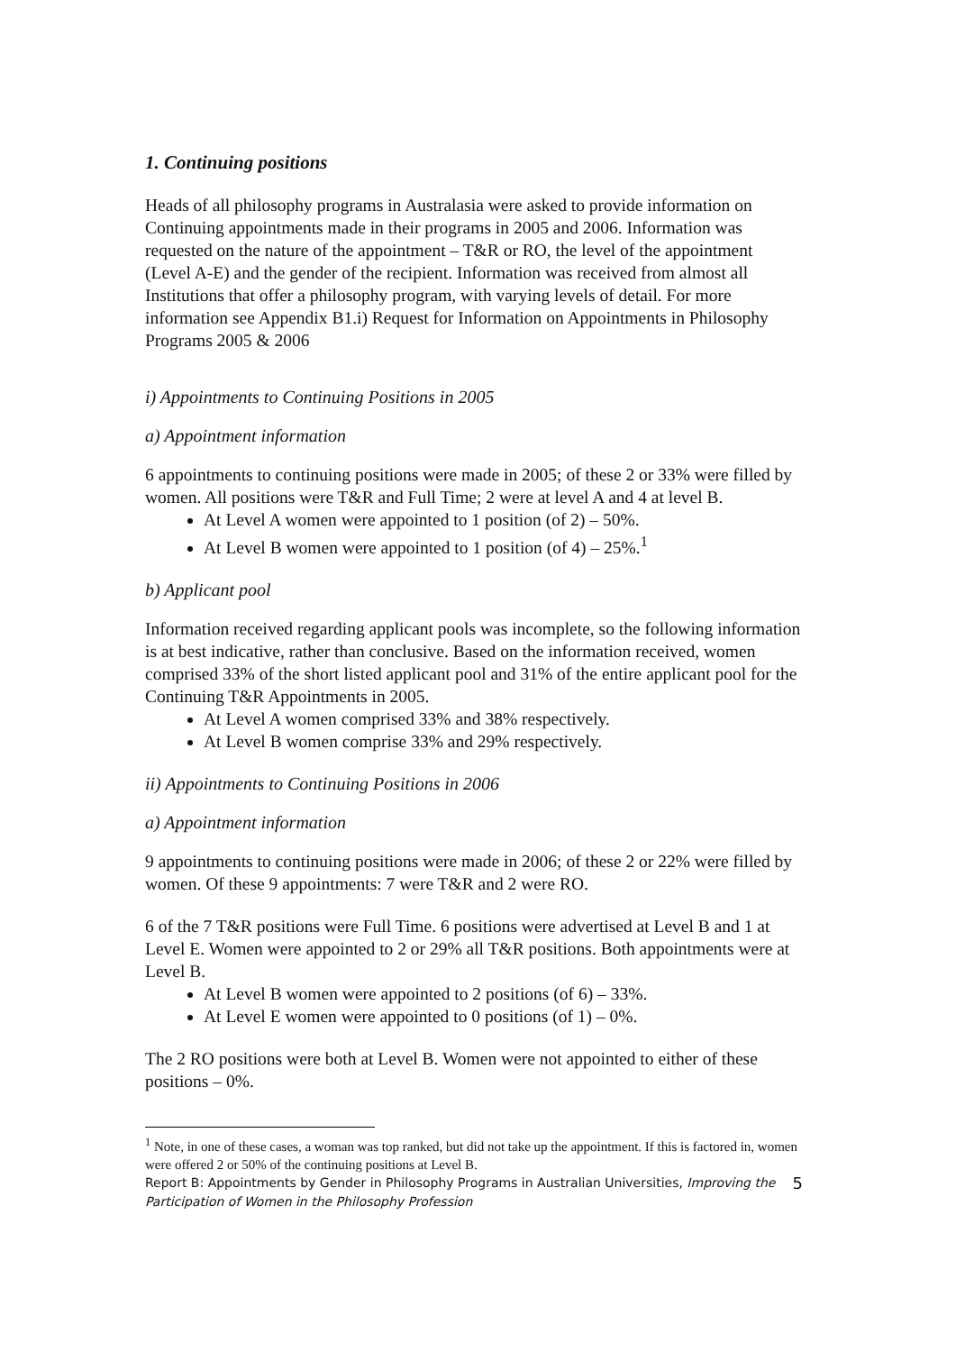1. Continuing positions
Heads of all philosophy programs in Australasia were asked to provide information on Continuing appointments made in their programs in 2005 and 2006. Information was requested on the nature of the appointment – T&R or RO, the level of the appointment (Level A-E) and the gender of the recipient. Information was received from almost all Institutions that offer a philosophy program, with varying levels of detail. For more information see Appendix B1.i) Request for Information on Appointments in Philosophy Programs 2005 & 2006
i) Appointments to Continuing Positions in 2005
a) Appointment information
6 appointments to continuing positions were made in 2005; of these 2 or 33% were filled by women. All positions were T&R and Full Time; 2 were at level A and 4 at level B.
At Level A women were appointed to 1 position (of 2) – 50%.
At Level B women were appointed to 1 position (of 4) – 25%.<sup>1</sup>
b) Applicant pool
Information received regarding applicant pools was incomplete, so the following information is at best indicative, rather than conclusive. Based on the information received, women comprised 33% of the short listed applicant pool and 31% of the entire applicant pool for the Continuing T&R Appointments in 2005.
At Level A women comprised 33% and 38% respectively.
At Level B women comprise 33% and 29% respectively.
ii) Appointments to Continuing Positions in 2006
a) Appointment information
9 appointments to continuing positions were made in 2006; of these 2 or 22% were filled by women. Of these 9 appointments: 7 were T&R and 2 were RO.
6 of the 7 T&R positions were Full Time. 6 positions were advertised at Level B and 1 at Level E. Women were appointed to 2 or 29% all T&R positions. Both appointments were at Level B.
At Level B women were appointed to 2 positions (of 6) – 33%.
At Level E women were appointed to 0 positions (of 1) – 0%.
The 2 RO positions were both at Level B. Women were not appointed to either of these positions – 0%.
<sup>1</sup> Note, in one of these cases, a woman was top ranked, but did not take up the appointment. If this is factored in, women were offered 2 or 50% of the continuing positions at Level B.
Report B: Appointments by Gender in Philosophy Programs in Australian Universities, Improving the Participation of Women in the Philosophy Profession 5